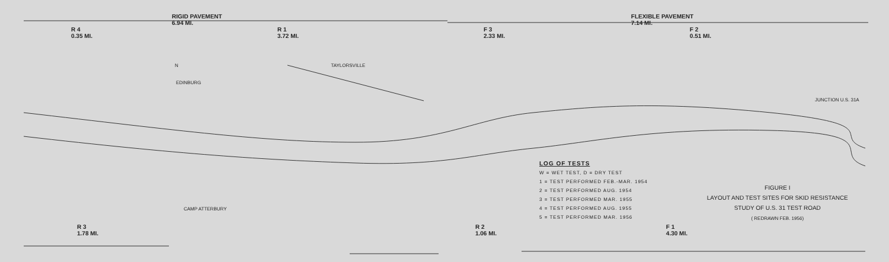RIGID PAVEMENT
6.94 MI. FLEXIBLE PAVEMENT
7.14 MI.
R 4
0.35 MI. R 1
3.72 MI. F 3
2.33 MI. F 2
0.51 MI.
N TAYLORSVILLE
EDINBURG
JUNCTION U.S. 31A
CAMP ATTERBURY
LOG OF TESTS
W = WET TEST, D = DRY TEST
1 = TEST PERFORMED FEB.-MAR. 1954
2 = TEST PERFORMED AUG. 1954
3 = TEST PERFORMED MAR. 1955
4 = TEST PERFORMED AUG. 1955
5 = TEST PERFORMED MAR. 1956
FIGURE I
LAYOUT AND TEST SITES FOR SKID RESISTANCE
STUDY OF U.S. 31 TEST ROAD
( REDRAWN FEB. 1956)
R 3
1.78 MI. R 2
1.06 MI. F 1
4.30 MI.